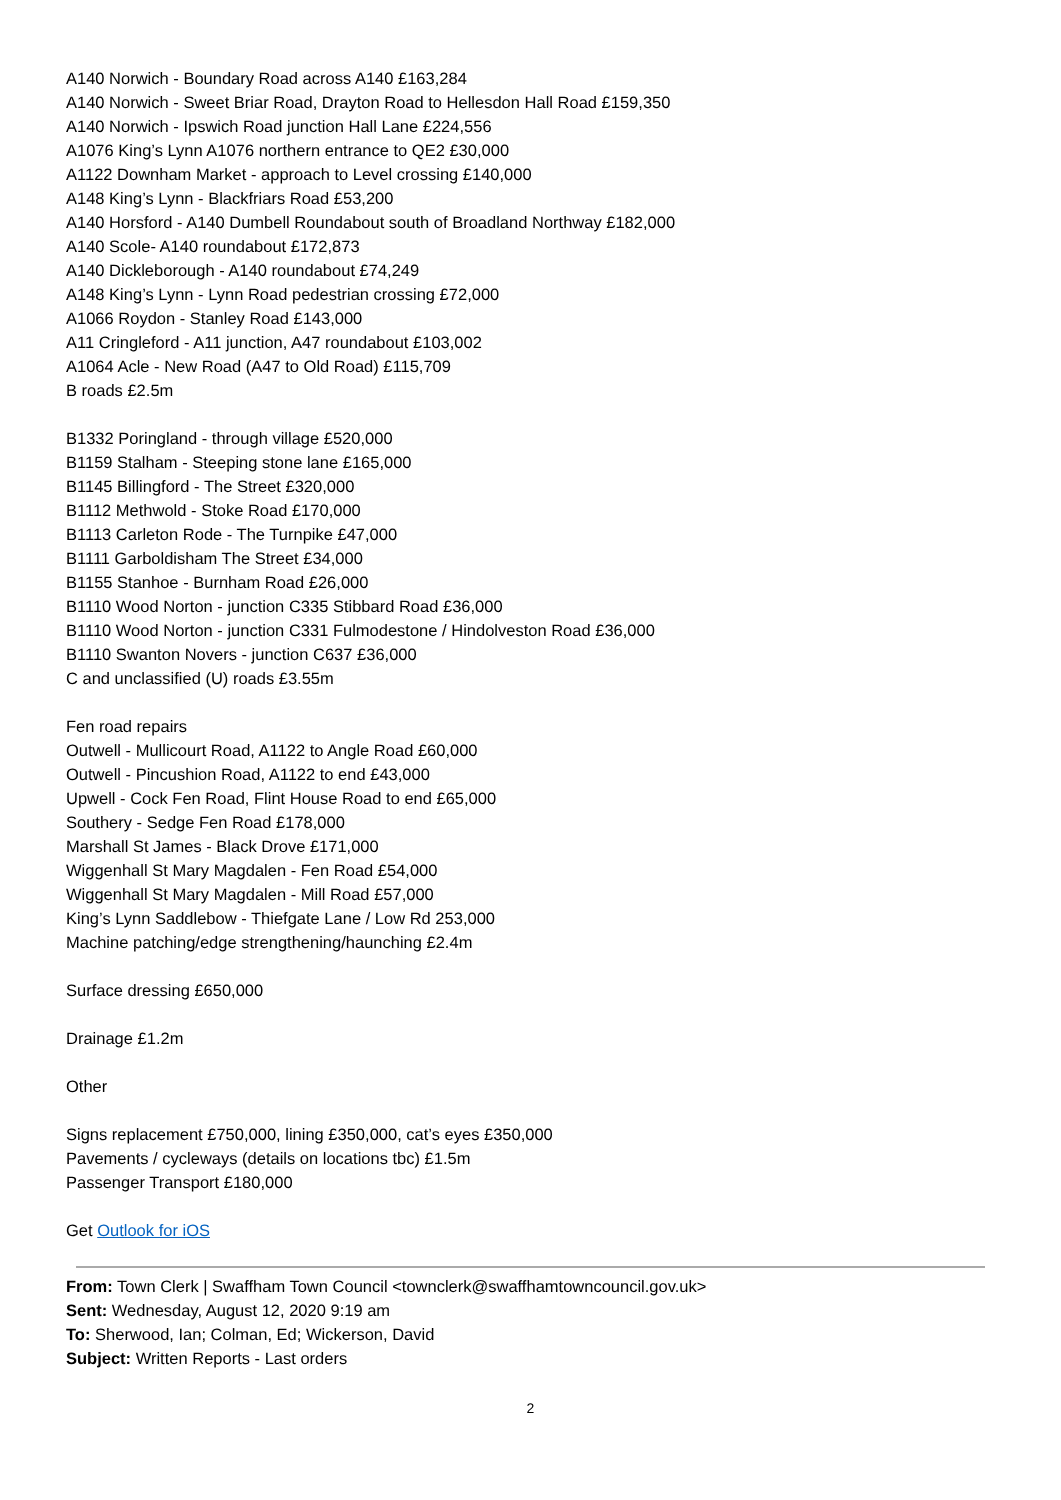A140 Norwich - Boundary Road across A140 £163,284
A140 Norwich - Sweet Briar Road, Drayton Road to Hellesdon Hall Road £159,350
A140 Norwich - Ipswich Road junction Hall Lane £224,556
A1076 King’s Lynn A1076 northern entrance to QE2 £30,000
A1122 Downham Market - approach to Level crossing £140,000
A148 King’s Lynn - Blackfriars Road £53,200
A140 Horsford - A140 Dumbell Roundabout south of Broadland Northway £182,000
A140 Scole- A140 roundabout £172,873
A140 Dickleborough - A140 roundabout £74,249
A148 King’s Lynn - Lynn Road pedestrian crossing £72,000
A1066 Roydon - Stanley Road £143,000
A11 Cringleford - A11 junction, A47 roundabout £103,002
A1064 Acle - New Road (A47 to Old Road) £115,709
B roads £2.5m
B1332 Poringland - through village £520,000
B1159 Stalham - Steeping stone lane £165,000
B1145 Billingford - The Street £320,000
B1112 Methwold - Stoke Road £170,000
B1113 Carleton Rode - The Turnpike £47,000
B1111 Garboldisham The Street £34,000
B1155 Stanhoe - Burnham Road £26,000
B1110 Wood Norton - junction C335 Stibbard Road £36,000
B1110 Wood Norton - junction C331 Fulmodestone / Hindolveston Road £36,000
B1110 Swanton Novers - junction C637 £36,000
C and unclassified (U) roads £3.55m
Fen road repairs
Outwell - Mullicourt Road, A1122 to Angle Road £60,000
Outwell - Pincushion Road, A1122 to end £43,000
Upwell - Cock Fen Road, Flint House Road to end £65,000
Southery - Sedge Fen Road £178,000
Marshall St James - Black Drove £171,000
Wiggenhall St Mary Magdalen - Fen Road £54,000
Wiggenhall St Mary Magdalen - Mill Road £57,000
King’s Lynn Saddlebow - Thiefgate Lane / Low Rd 253,000
Machine patching/edge strengthening/haunching £2.4m
Surface dressing £650,000
Drainage £1.2m
Other
Signs replacement £750,000, lining £350,000, cat’s eyes £350,000
Pavements / cycleways (details on locations tbc) £1.5m
Passenger Transport £180,000
Get Outlook for iOS
From: Town Clerk | Swaffham Town Council <townclerk@swaffhamtowncouncil.gov.uk>
Sent: Wednesday, August 12, 2020 9:19 am
To: Sherwood, Ian; Colman, Ed; Wickerson, David
Subject: Written Reports - Last orders
2